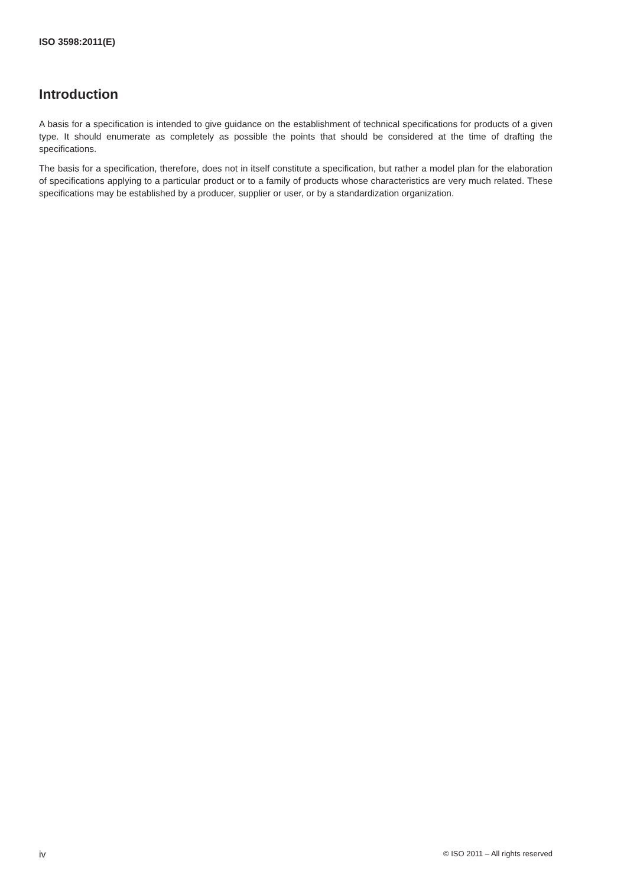ISO 3598:2011(E)
Introduction
A basis for a specification is intended to give guidance on the establishment of technical specifications for products of a given type. It should enumerate as completely as possible the points that should be considered at the time of drafting the specifications.
The basis for a specification, therefore, does not in itself constitute a specification, but rather a model plan for the elaboration of specifications applying to a particular product or to a family of products whose characteristics are very much related. These specifications may be established by a producer, supplier or user, or by a standardization organization.
iv © ISO 2011 – All rights reserved